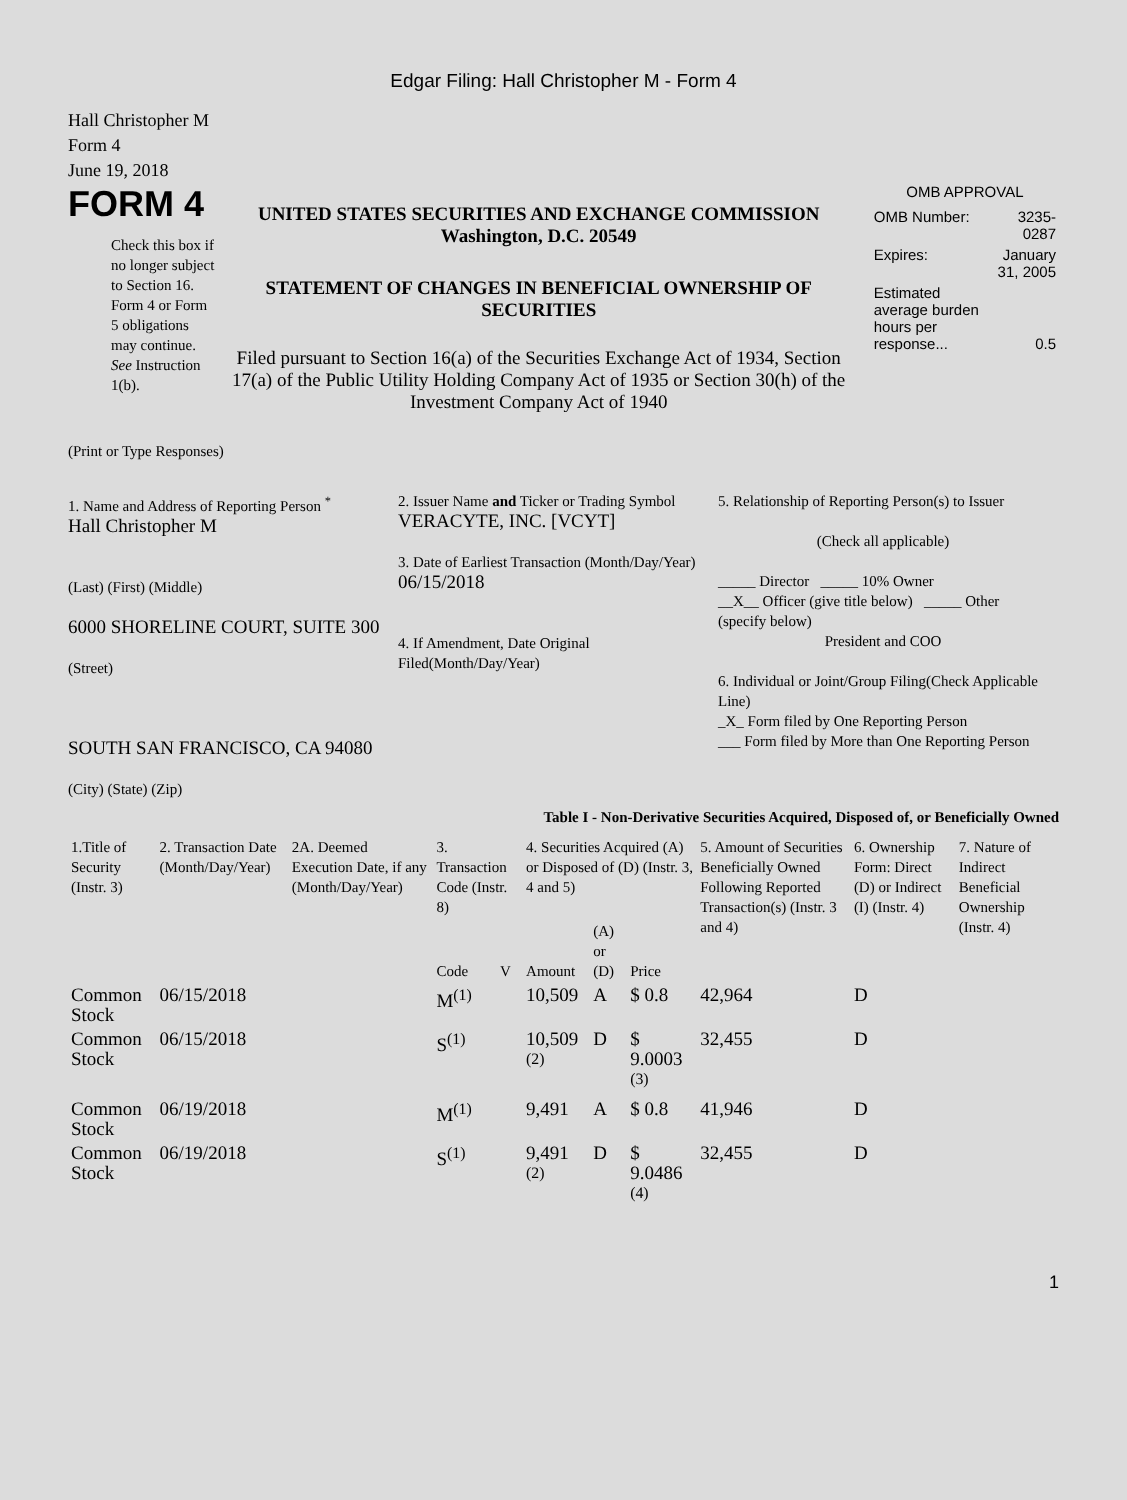Edgar Filing: Hall Christopher M - Form 4
Hall Christopher M
Form 4
June 19, 2018
FORM 4
Check this box if no longer subject to Section 16. Form 4 or Form 5 obligations may continue. See Instruction 1(b).
UNITED STATES SECURITIES AND EXCHANGE COMMISSION
Washington, D.C. 20549
STATEMENT OF CHANGES IN BENEFICIAL OWNERSHIP OF SECURITIES
Filed pursuant to Section 16(a) of the Securities Exchange Act of 1934, Section 17(a) of the Public Utility Holding Company Act of 1935 or Section 30(h) of the Investment Company Act of 1940
OMB APPROVAL
| OMB Number: | 3235-0287 |
| Expires: | January 31, 2005 |
| Estimated average burden hours per response... | 0.5 |
(Print or Type Responses)
1. Name and Address of Reporting Person <sup>*</sup>
Hall Christopher M
(Last) (First) (Middle)
6000 SHORELINE COURT, SUITE 300
(Street)
SOUTH SAN FRANCISCO, CA 94080
(City) (State) (Zip)
2. Issuer Name and Ticker or Trading Symbol
VERACYTE, INC. [VCYT]
3. Date of Earliest Transaction (Month/Day/Year)
06/15/2018
4. If Amendment, Date Original Filed(Month/Day/Year)
5. Relationship of Reporting Person(s) to Issuer
(Check all applicable)
_____ Director _____ 10% Owner
__X__ Officer (give title below) _____ Other (specify below)
President and COO
6. Individual or Joint/Group Filing(Check Applicable Line)
_X_ Form filed by One Reporting Person
___ Form filed by More than One Reporting Person
Table I - Non-Derivative Securities Acquired, Disposed of, or Beneficially Owned
| 1.Title of Security (Instr. 3) | 2. Transaction Date (Month/Day/Year) | 2A. Deemed Execution Date, if any (Month/Day/Year) | 3. Transaction Code (Instr. 8) | | 4. Securities Acquired (A) or Disposed of (D) (Instr. 3, 4 and 5) | | | 5. Amount of Securities Beneficially Owned Following Reported Transaction(s) (Instr. 3 and 4) | 6. Ownership Form: Direct (D) or Indirect (I) (Instr. 4) | 7. Nature of Indirect Beneficial Ownership (Instr. 4) |
| --- | --- | --- | --- | --- | --- | --- | --- | --- | --- | --- |
| | | | Code | V | Amount | (A) or (D) | Price | | | |
| Common Stock | 06/15/2018 | | M<sup>(1)</sup> | | 10,509 | A | $ 0.8 | 42,964 | D | |
| Common Stock | 06/15/2018 | | S<sup>(1)</sup> | | 10,509 <sup>(2)</sup> | D | $ 9.0003 <sup>(3)</sup> | 32,455 | D | |
| Common Stock | 06/19/2018 | | M<sup>(1)</sup> | | 9,491 | A | $ 0.8 | 41,946 | D | |
| Common Stock | 06/19/2018 | | S<sup>(1)</sup> | | 9,491 <sup>(2)</sup> | D | $ 9.0486 <sup>(4)</sup> | 32,455 | D | |
1